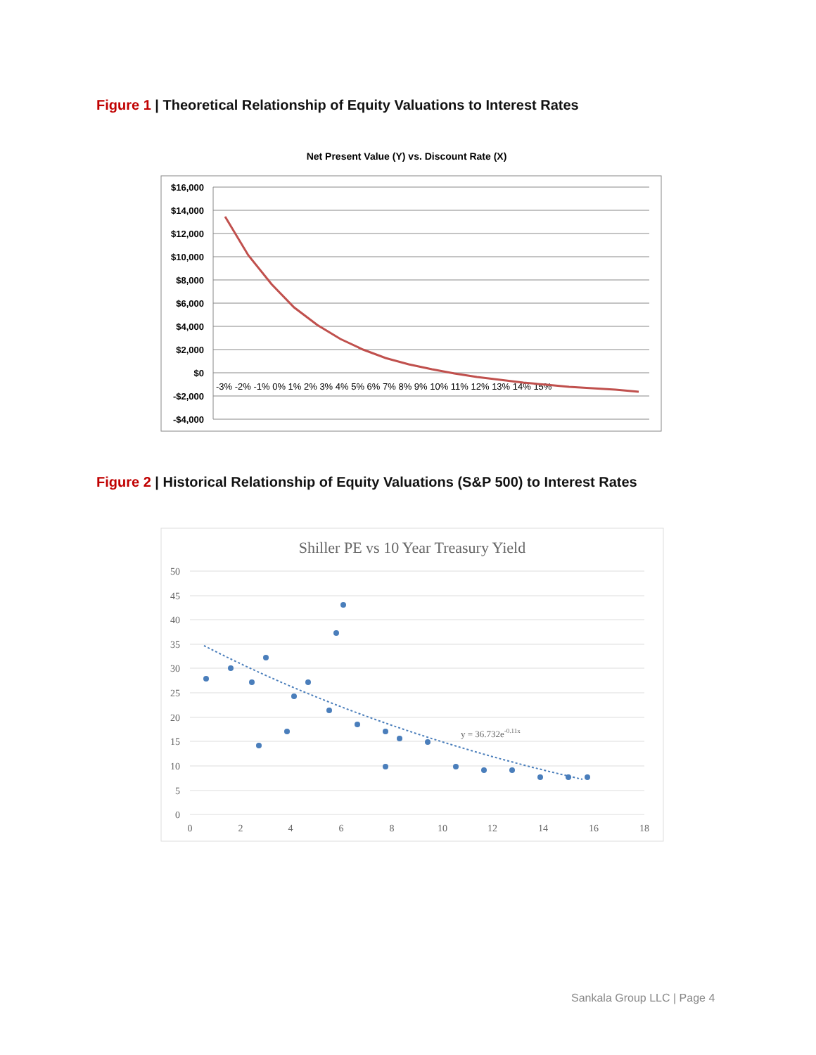Figure 1 | Theoretical Relationship of Equity Valuations to Interest Rates
Net Present Value (Y) vs. Discount Rate (X)
$16,000
$14,000
$12,000
$10,000
$8,000
$6,000
$4,000
$2,000
$0
-$2,000
-$4,000
-3% -2% -1% 0% 1% 2% 3% 4% 5% 6% 7% 8% 9% 10% 11% 12% 13% 14% 15%
Figure 2 | Historical Relationship of Equity Valuations (S&P 500) to Interest Rates
Shiller PE vs 10 Year Treasury Yield
50
45
40
35
30
25
20
15
10
5
0
0
2
4
6
8
10
12
14
16
18
y = 36.732e-0.11x
Sankala Group LLC | Page 4